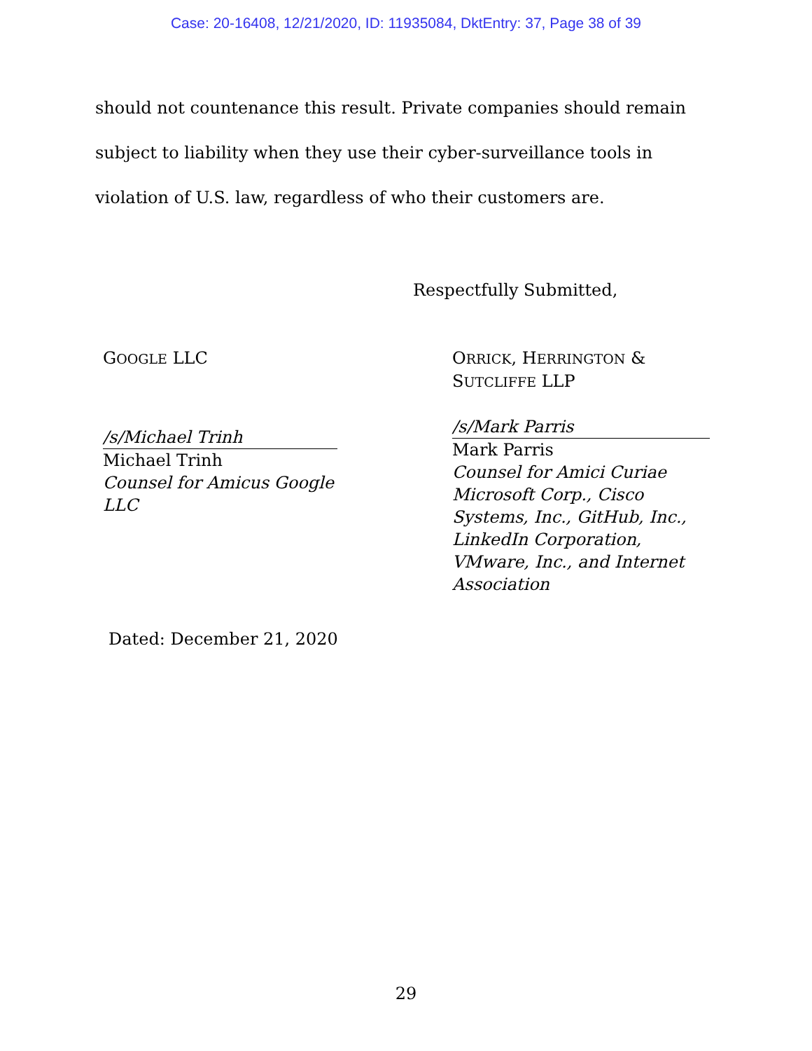Case: 20-16408, 12/21/2020, ID: 11935084, DktEntry: 37, Page 38 of 39
should not countenance this result. Private companies should remain subject to liability when they use their cyber-surveillance tools in violation of U.S. law, regardless of who their customers are.
Respectfully Submitted,
GOOGLE LLC
/s/Michael Trinh
Michael Trinh
Counsel for Amicus Google LLC
ORRICK, HERRINGTON & SUTCLIFFE LLP
/s/Mark Parris
Mark Parris
Counsel for Amici Curiae Microsoft Corp., Cisco Systems, Inc., GitHub, Inc., LinkedIn Corporation, VMware, Inc., and Internet Association
Dated: December 21, 2020
29